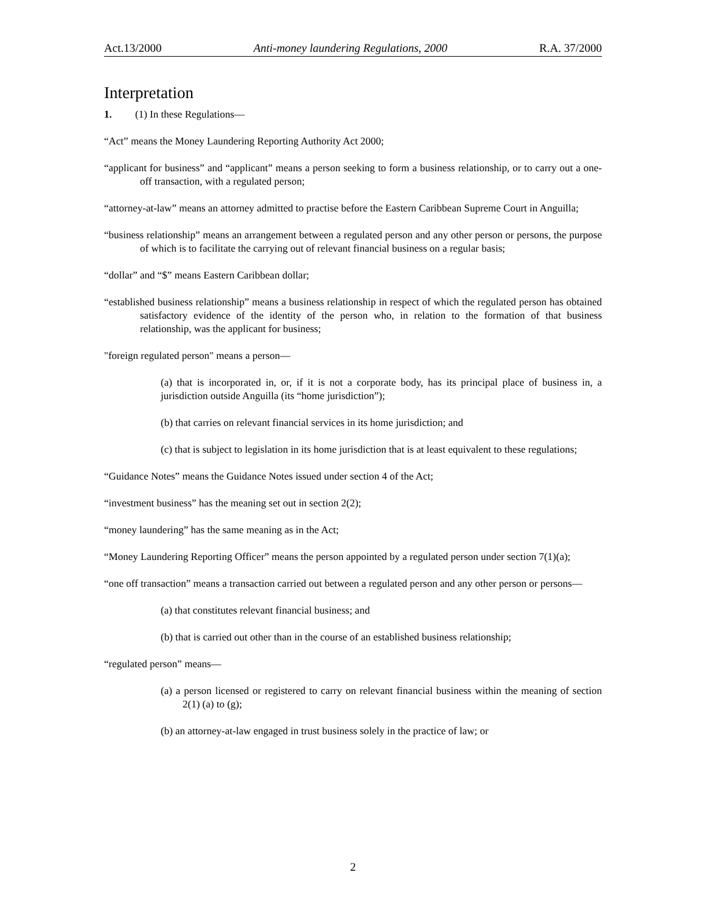Act.13/2000 Anti-money laundering Regulations, 2000 R.A. 37/2000
Interpretation
1. (1) In these Regulations—
“Act” means the Money Laundering Reporting Authority Act 2000;
“applicant for business” and “applicant” means a person seeking to form a business relationship, or to carry out a one-off transaction, with a regulated person;
“attorney-at-law” means an attorney admitted to practise before the Eastern Caribbean Supreme Court in Anguilla;
“business relationship” means an arrangement between a regulated person and any other person or persons, the purpose of which is to facilitate the carrying out of relevant financial business on a regular basis;
“dollar” and “$” means Eastern Caribbean dollar;
“established business relationship” means a business relationship in respect of which the regulated person has obtained satisfactory evidence of the identity of the person who, in relation to the formation of that business relationship, was the applicant for business;
"foreign regulated person" means a person—
(a) that is incorporated in, or, if it is not a corporate body, has its principal place of business in, a jurisdiction outside Anguilla (its “home jurisdiction”);
(b) that carries on relevant financial services in its home jurisdiction; and
(c) that is subject to legislation in its home jurisdiction that is at least equivalent to these regulations;
“Guidance Notes” means the Guidance Notes issued under section 4 of the Act;
“investment business” has the meaning set out in section 2(2);
“money laundering” has the same meaning as in the Act;
“Money Laundering Reporting Officer” means the person appointed by a regulated person under section 7(1)(a);
“one off transaction” means a transaction carried out between a regulated person and any other person or persons—
(a) that constitutes relevant financial business; and
(b) that is carried out other than in the course of an established business relationship;
“regulated person” means—
(a) a person licensed or registered to carry on relevant financial business within the meaning of section 2(1) (a) to (g);
(b) an attorney-at-law engaged in trust business solely in the practice of law; or
2